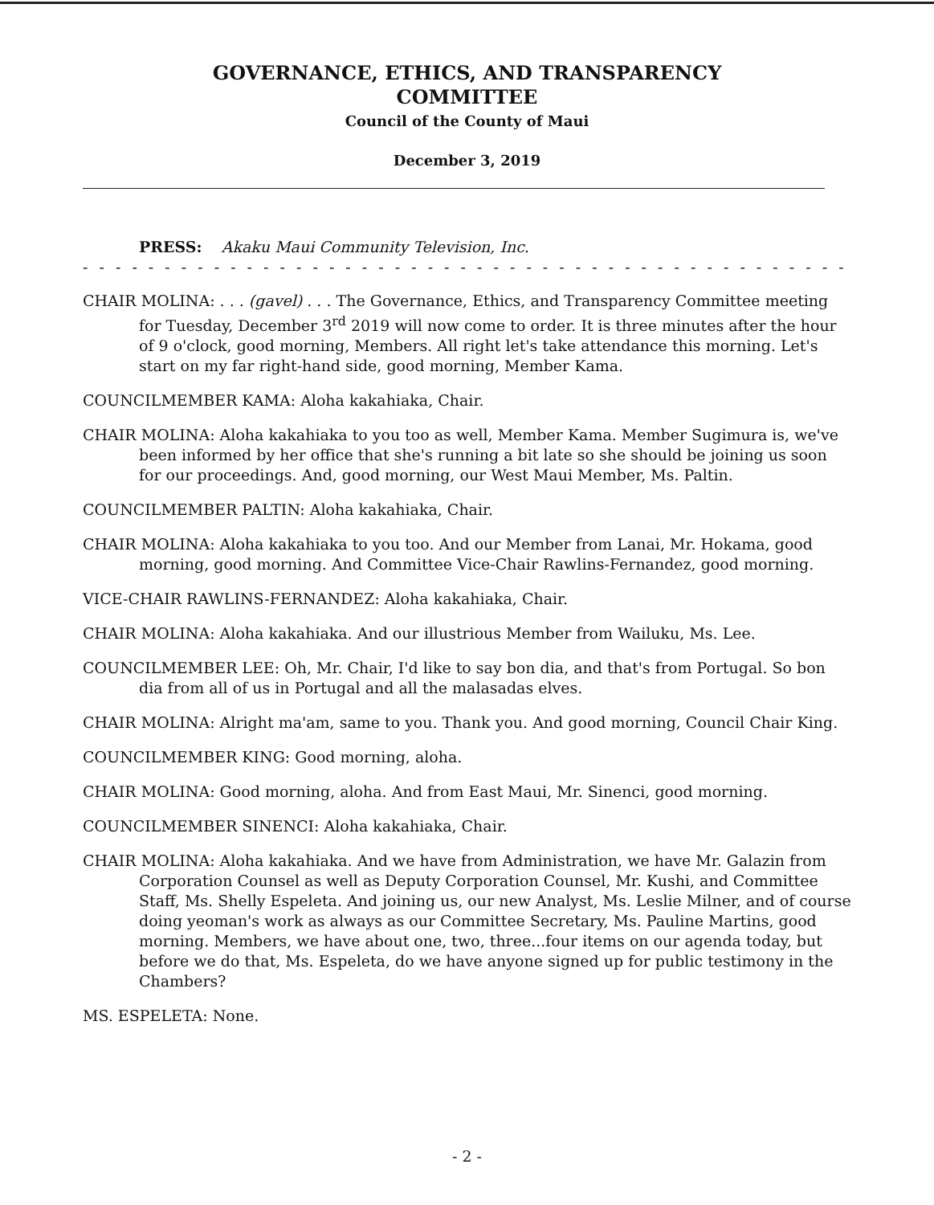GOVERNANCE, ETHICS, AND TRANSPARENCY
COMMITTEE
Council of the County of Maui
December 3, 2019
PRESS: Akaku Maui Community Television, Inc.
- - - - - - - - - - - - - - - - - - - - - - - - - - - - - - - - - - - - - - - - - - - - - - - - - - - - - - - - - - - - -
CHAIR MOLINA: . . . (gavel) . . . The Governance, Ethics, and Transparency Committee meeting for Tuesday, December 3<sup>rd</sup> 2019 will now come to order. It is three minutes after the hour of 9 o'clock, good morning, Members. All right let's take attendance this morning. Let's start on my far right-hand side, good morning, Member Kama.
COUNCILMEMBER KAMA: Aloha kakahiaka, Chair.
CHAIR MOLINA: Aloha kakahiaka to you too as well, Member Kama. Member Sugimura is, we've been informed by her office that she's running a bit late so she should be joining us soon for our proceedings. And, good morning, our West Maui Member, Ms. Paltin.
COUNCILMEMBER PALTIN: Aloha kakahiaka, Chair.
CHAIR MOLINA: Aloha kakahiaka to you too. And our Member from Lanai, Mr. Hokama, good morning, good morning. And Committee Vice-Chair Rawlins-Fernandez, good morning.
VICE-CHAIR RAWLINS-FERNANDEZ: Aloha kakahiaka, Chair.
CHAIR MOLINA: Aloha kakahiaka. And our illustrious Member from Wailuku, Ms. Lee.
COUNCILMEMBER LEE: Oh, Mr. Chair, I'd like to say bon dia, and that's from Portugal. So bon dia from all of us in Portugal and all the malasadas elves.
CHAIR MOLINA: Alright ma'am, same to you. Thank you. And good morning, Council Chair King.
COUNCILMEMBER KING: Good morning, aloha.
CHAIR MOLINA: Good morning, aloha. And from East Maui, Mr. Sinenci, good morning.
COUNCILMEMBER SINENCI: Aloha kakahiaka, Chair.
CHAIR MOLINA: Aloha kakahiaka. And we have from Administration, we have Mr. Galazin from Corporation Counsel as well as Deputy Corporation Counsel, Mr. Kushi, and Committee Staff, Ms. Shelly Espeleta. And joining us, our new Analyst, Ms. Leslie Milner, and of course doing yeoman's work as always as our Committee Secretary, Ms. Pauline Martins, good morning. Members, we have about one, two, three...four items on our agenda today, but before we do that, Ms. Espeleta, do we have anyone signed up for public testimony in the Chambers?
MS. ESPELETA: None.
- 2 -